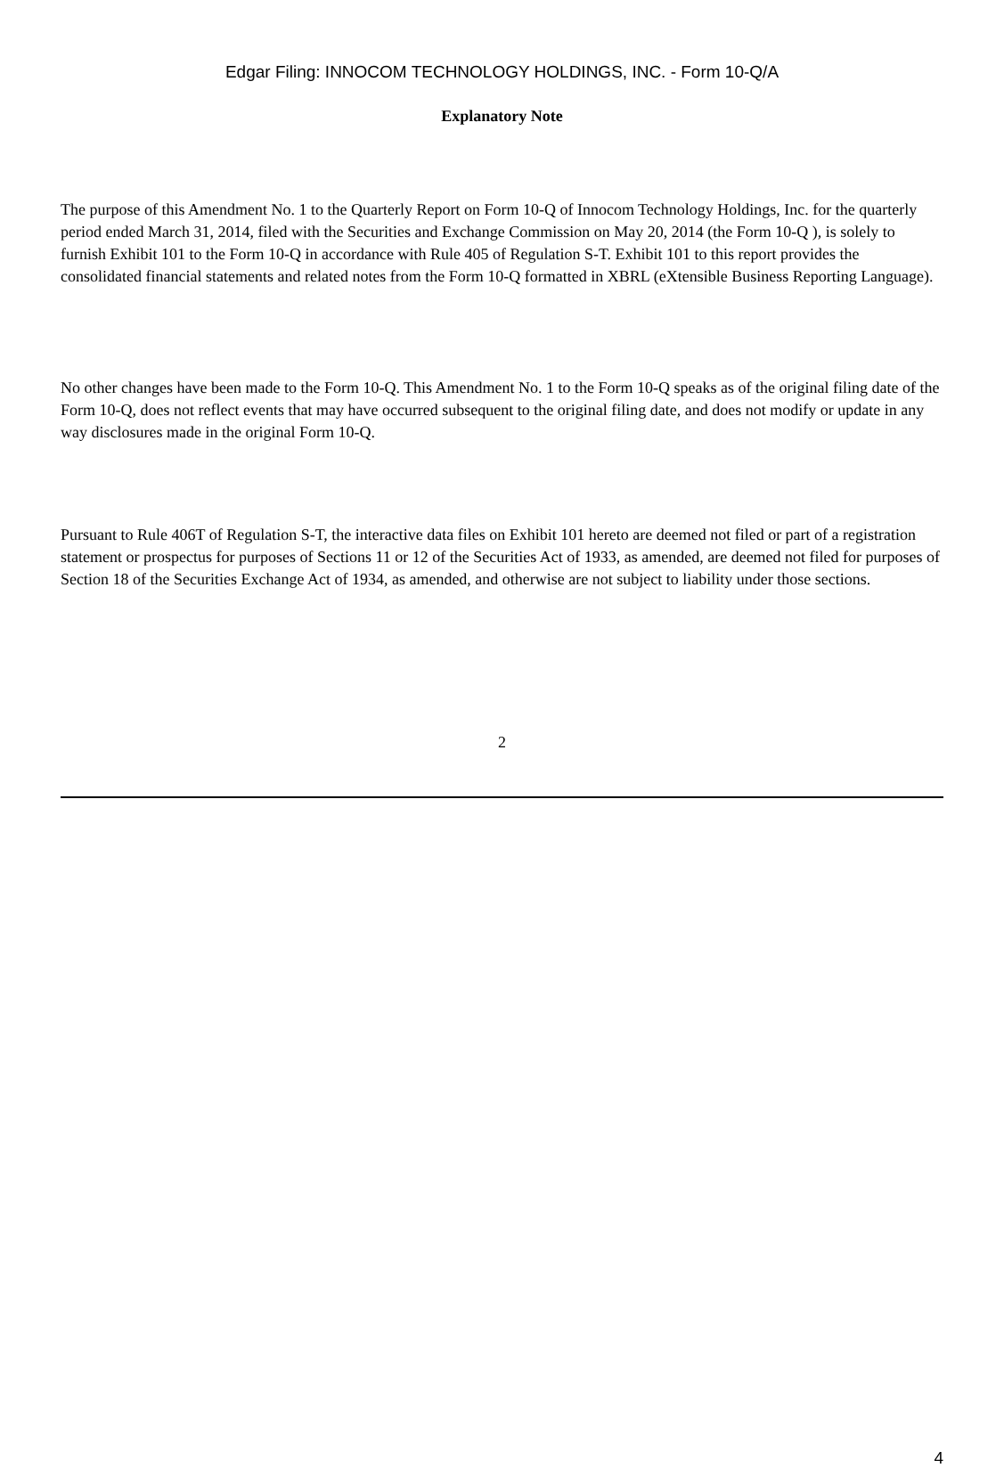Edgar Filing: INNOCOM TECHNOLOGY HOLDINGS, INC. - Form 10-Q/A
Explanatory Note
The purpose of this Amendment No. 1 to the Quarterly Report on Form 10-Q of Innocom Technology Holdings, Inc. for the quarterly period ended March 31, 2014, filed with the Securities and Exchange Commission on May 20, 2014 (the Form 10-Q ), is solely to furnish Exhibit 101 to the Form 10-Q in accordance with Rule 405 of Regulation S-T. Exhibit 101 to this report provides the consolidated financial statements and related notes from the Form 10-Q formatted in XBRL (eXtensible Business Reporting Language).
No other changes have been made to the Form 10-Q. This Amendment No. 1 to the Form 10-Q speaks as of the original filing date of the Form 10-Q, does not reflect events that may have occurred subsequent to the original filing date, and does not modify or update in any way disclosures made in the original Form 10-Q.
Pursuant to Rule 406T of Regulation S-T, the interactive data files on Exhibit 101 hereto are deemed not filed or part of a registration statement or prospectus for purposes of Sections 11 or 12 of the Securities Act of 1933, as amended, are deemed not filed for purposes of Section 18 of the Securities Exchange Act of 1934, as amended, and otherwise are not subject to liability under those sections.
2
4